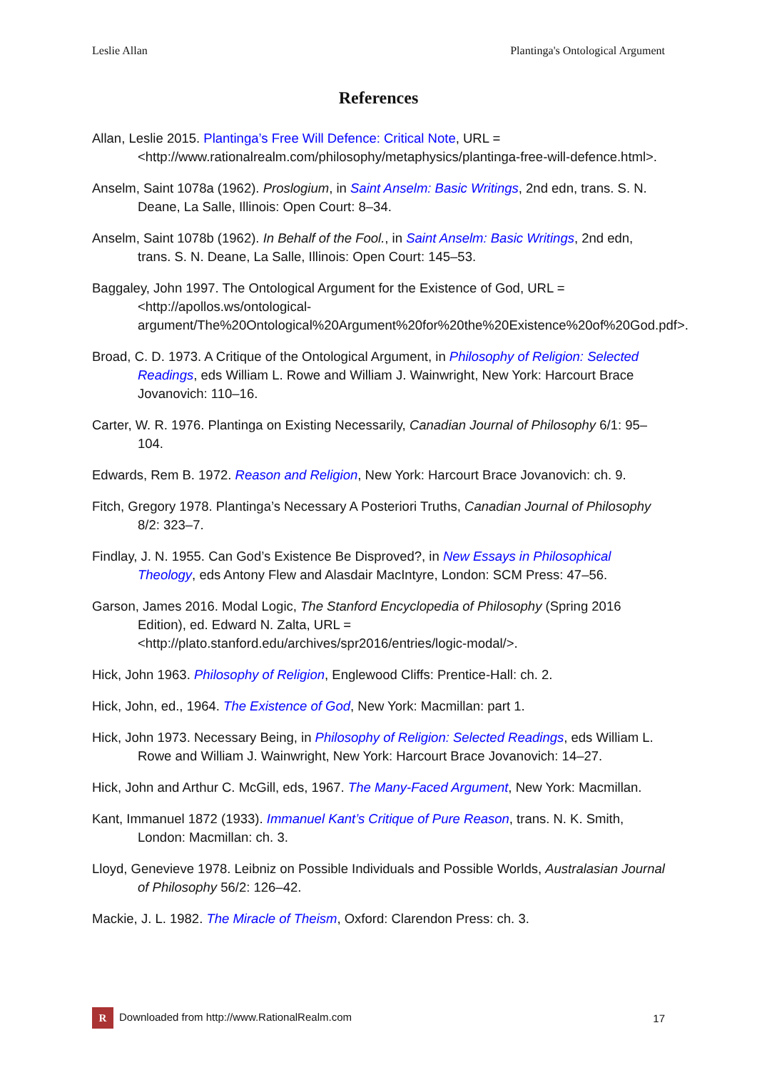Leslie Allan Plantinga's Ontological Argument
References
Allan, Leslie 2015. Plantinga’s Free Will Defence: Critical Note, URL = <http://www.rationalrealm.com/philosophy/metaphysics/plantinga-free-will-defence.html>.
Anselm, Saint 1078a (1962). Proslogium, in Saint Anselm: Basic Writings, 2nd edn, trans. S. N. Deane, La Salle, Illinois: Open Court: 8–34.
Anselm, Saint 1078b (1962). In Behalf of the Fool., in Saint Anselm: Basic Writings, 2nd edn, trans. S. N. Deane, La Salle, Illinois: Open Court: 145–53.
Baggaley, John 1997. The Ontological Argument for the Existence of God, URL = <http://apollos.ws/ontological-argument/The%20Ontological%20Argument%20for%20the%20Existence%20of%20God.pdf>.
Broad, C. D. 1973. A Critique of the Ontological Argument, in Philosophy of Religion: Selected Readings, eds William L. Rowe and William J. Wainwright, New York: Harcourt Brace Jovanovich: 110–16.
Carter, W. R. 1976. Plantinga on Existing Necessarily, Canadian Journal of Philosophy 6/1: 95–104.
Edwards, Rem B. 1972. Reason and Religion, New York: Harcourt Brace Jovanovich: ch. 9.
Fitch, Gregory 1978. Plantinga’s Necessary A Posteriori Truths, Canadian Journal of Philosophy 8/2: 323–7.
Findlay, J. N. 1955. Can God’s Existence Be Disproved?, in New Essays in Philosophical Theology, eds Antony Flew and Alasdair MacIntyre, London: SCM Press: 47–56.
Garson, James 2016. Modal Logic, The Stanford Encyclopedia of Philosophy (Spring 2016 Edition), ed. Edward N. Zalta, URL = <http://plato.stanford.edu/archives/spr2016/entries/logic-modal/>.
Hick, John 1963. Philosophy of Religion, Englewood Cliffs: Prentice-Hall: ch. 2.
Hick, John, ed., 1964. The Existence of God, New York: Macmillan: part 1.
Hick, John 1973. Necessary Being, in Philosophy of Religion: Selected Readings, eds William L. Rowe and William J. Wainwright, New York: Harcourt Brace Jovanovich: 14–27.
Hick, John and Arthur C. McGill, eds, 1967. The Many-Faced Argument, New York: Macmillan.
Kant, Immanuel 1872 (1933). Immanuel Kant’s Critique of Pure Reason, trans. N. K. Smith, London: Macmillan: ch. 3.
Lloyd, Genevieve 1978. Leibniz on Possible Individuals and Possible Worlds, Australasian Journal of Philosophy 56/2: 126–42.
Mackie, J. L. 1982. The Miracle of Theism, Oxford: Clarendon Press: ch. 3.
R Downloaded from http://www.RationalRealm.com 17